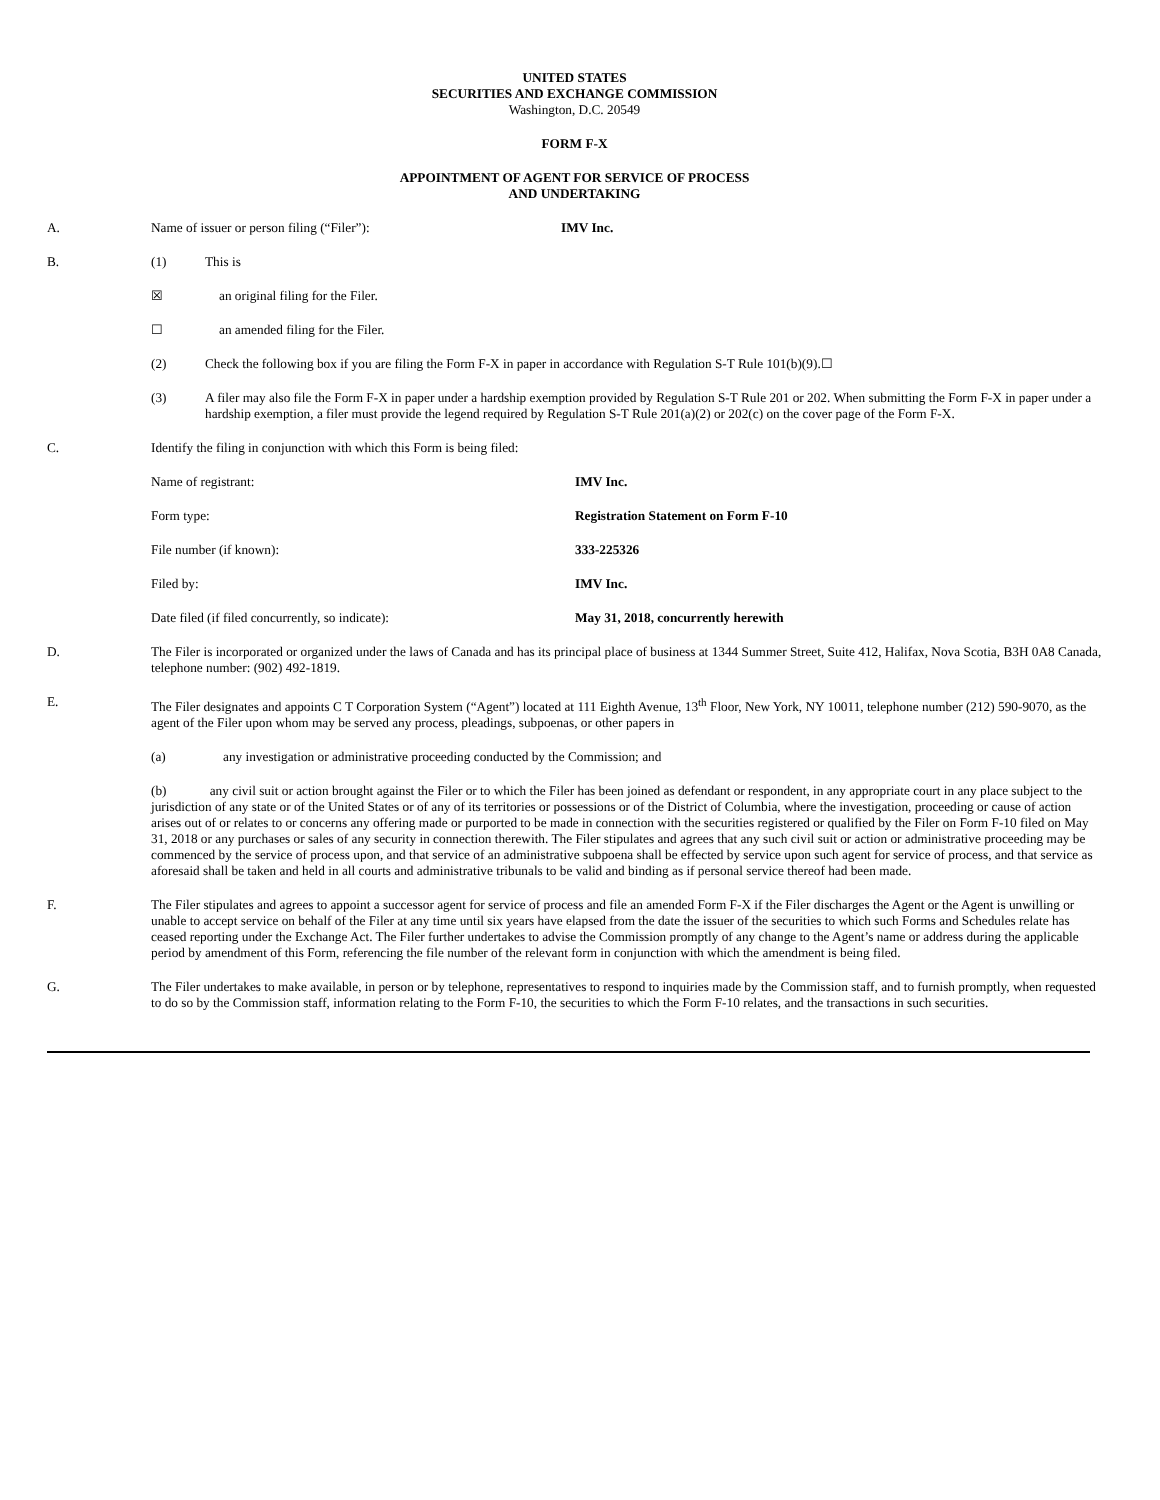UNITED STATES
SECURITIES AND EXCHANGE COMMISSION
Washington, D.C. 20549
FORM F-X
APPOINTMENT OF AGENT FOR SERVICE OF PROCESS
AND UNDERTAKING
A. Name of issuer or person filing (“Filer”): IMV Inc.
B. (1) This is
☒ an original filing for the Filer.
☐ an amended filing for the Filer.
(2) Check the following box if you are filing the Form F-X in paper in accordance with Regulation S-T Rule 101(b)(9).☐
(3) A filer may also file the Form F-X in paper under a hardship exemption provided by Regulation S-T Rule 201 or 202. When submitting the Form F-X in paper under a hardship exemption, a filer must provide the legend required by Regulation S-T Rule 201(a)(2) or 202(c) on the cover page of the Form F-X.
C. Identify the filing in conjunction with which this Form is being filed:
Name of registrant: IMV Inc.
Form type: Registration Statement on Form F-10
File number (if known): 333-225326
Filed by: IMV Inc.
Date filed (if filed concurrently, so indicate): May 31, 2018, concurrently herewith
D. The Filer is incorporated or organized under the laws of Canada and has its principal place of business at 1344 Summer Street, Suite 412, Halifax, Nova Scotia, B3H 0A8 Canada, telephone number: (902) 492-1819.
E. The Filer designates and appoints C T Corporation System (“Agent”) located at 111 Eighth Avenue, 13<sup>th</sup> Floor, New York, NY 10011, telephone number (212) 590-9070, as the agent of the Filer upon whom may be served any process, pleadings, subpoenas, or other papers in
(a) any investigation or administrative proceeding conducted by the Commission; and
(b) any civil suit or action brought against the Filer or to which the Filer has been joined as defendant or respondent, in any appropriate court in any place subject to the jurisdiction of any state or of the United States or of any of its territories or possessions or of the District of Columbia, where the investigation, proceeding or cause of action arises out of or relates to or concerns any offering made or purported to be made in connection with the securities registered or qualified by the Filer on Form F-10 filed on May 31, 2018 or any purchases or sales of any security in connection therewith. The Filer stipulates and agrees that any such civil suit or action or administrative proceeding may be commenced by the service of process upon, and that service of an administrative subpoena shall be effected by service upon such agent for service of process, and that service as aforesaid shall be taken and held in all courts and administrative tribunals to be valid and binding as if personal service thereof had been made.
F. The Filer stipulates and agrees to appoint a successor agent for service of process and file an amended Form F-X if the Filer discharges the Agent or the Agent is unwilling or unable to accept service on behalf of the Filer at any time until six years have elapsed from the date the issuer of the securities to which such Forms and Schedules relate has ceased reporting under the Exchange Act. The Filer further undertakes to advise the Commission promptly of any change to the Agent’s name or address during the applicable period by amendment of this Form, referencing the file number of the relevant form in conjunction with which the amendment is being filed.
G. The Filer undertakes to make available, in person or by telephone, representatives to respond to inquiries made by the Commission staff, and to furnish promptly, when requested to do so by the Commission staff, information relating to the Form F-10, the securities to which the Form F-10 relates, and the transactions in such securities.